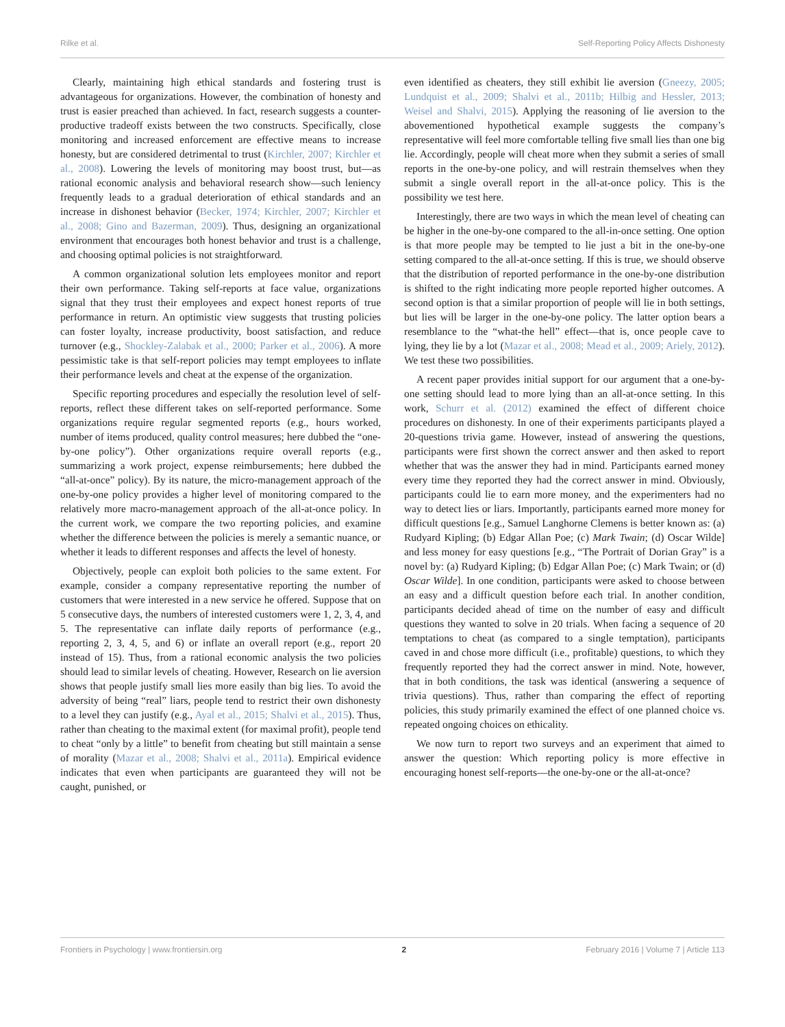Rilke et al. Self-Reporting Policy Affects Dishonesty
Clearly, maintaining high ethical standards and fostering trust is advantageous for organizations. However, the combination of honesty and trust is easier preached than achieved. In fact, research suggests a counter-productive tradeoff exists between the two constructs. Specifically, close monitoring and increased enforcement are effective means to increase honesty, but are considered detrimental to trust (Kirchler, 2007; Kirchler et al., 2008). Lowering the levels of monitoring may boost trust, but—as rational economic analysis and behavioral research show—such leniency frequently leads to a gradual deterioration of ethical standards and an increase in dishonest behavior (Becker, 1974; Kirchler, 2007; Kirchler et al., 2008; Gino and Bazerman, 2009). Thus, designing an organizational environment that encourages both honest behavior and trust is a challenge, and choosing optimal policies is not straightforward.
A common organizational solution lets employees monitor and report their own performance. Taking self-reports at face value, organizations signal that they trust their employees and expect honest reports of true performance in return. An optimistic view suggests that trusting policies can foster loyalty, increase productivity, boost satisfaction, and reduce turnover (e.g., Shockley-Zalabak et al., 2000; Parker et al., 2006). A more pessimistic take is that self-report policies may tempt employees to inflate their performance levels and cheat at the expense of the organization.
Specific reporting procedures and especially the resolution level of self-reports, reflect these different takes on self-reported performance. Some organizations require regular segmented reports (e.g., hours worked, number of items produced, quality control measures; here dubbed the “one-by-one policy”). Other organizations require overall reports (e.g., summarizing a work project, expense reimbursements; here dubbed the “all-at-once” policy). By its nature, the micro-management approach of the one-by-one policy provides a higher level of monitoring compared to the relatively more macro-management approach of the all-at-once policy. In the current work, we compare the two reporting policies, and examine whether the difference between the policies is merely a semantic nuance, or whether it leads to different responses and affects the level of honesty.
Objectively, people can exploit both policies to the same extent. For example, consider a company representative reporting the number of customers that were interested in a new service he offered. Suppose that on 5 consecutive days, the numbers of interested customers were 1, 2, 3, 4, and 5. The representative can inflate daily reports of performance (e.g., reporting 2, 3, 4, 5, and 6) or inflate an overall report (e.g., report 20 instead of 15). Thus, from a rational economic analysis the two policies should lead to similar levels of cheating. However, Research on lie aversion shows that people justify small lies more easily than big lies. To avoid the adversity of being “real” liars, people tend to restrict their own dishonesty to a level they can justify (e.g., Ayal et al., 2015; Shalvi et al., 2015). Thus, rather than cheating to the maximal extent (for maximal profit), people tend to cheat “only by a little” to benefit from cheating but still maintain a sense of morality (Mazar et al., 2008; Shalvi et al., 2011a). Empirical evidence indicates that even when participants are guaranteed they will not be caught, punished, or
even identified as cheaters, they still exhibit lie aversion (Gneezy, 2005; Lundquist et al., 2009; Shalvi et al., 2011b; Hilbig and Hessler, 2013; Weisel and Shalvi, 2015). Applying the reasoning of lie aversion to the abovementioned hypothetical example suggests the company’s representative will feel more comfortable telling five small lies than one big lie. Accordingly, people will cheat more when they submit a series of small reports in the one-by-one policy, and will restrain themselves when they submit a single overall report in the all-at-once policy. This is the possibility we test here.
Interestingly, there are two ways in which the mean level of cheating can be higher in the one-by-one compared to the all-in-once setting. One option is that more people may be tempted to lie just a bit in the one-by-one setting compared to the all-at-once setting. If this is true, we should observe that the distribution of reported performance in the one-by-one distribution is shifted to the right indicating more people reported higher outcomes. A second option is that a similar proportion of people will lie in both settings, but lies will be larger in the one-by-one policy. The latter option bears a resemblance to the “what-the hell” effect—that is, once people cave to lying, they lie by a lot (Mazar et al., 2008; Mead et al., 2009; Ariely, 2012). We test these two possibilities.
A recent paper provides initial support for our argument that a one-by-one setting should lead to more lying than an all-at-once setting. In this work, Schurr et al. (2012) examined the effect of different choice procedures on dishonesty. In one of their experiments participants played a 20-questions trivia game. However, instead of answering the questions, participants were first shown the correct answer and then asked to report whether that was the answer they had in mind. Participants earned money every time they reported they had the correct answer in mind. Obviously, participants could lie to earn more money, and the experimenters had no way to detect lies or liars. Importantly, participants earned more money for difficult questions [e.g., Samuel Langhorne Clemens is better known as: (a) Rudyard Kipling; (b) Edgar Allan Poe; (c) Mark Twain; (d) Oscar Wilde] and less money for easy questions [e.g., “The Portrait of Dorian Gray” is a novel by: (a) Rudyard Kipling; (b) Edgar Allan Poe; (c) Mark Twain; or (d) Oscar Wilde]. In one condition, participants were asked to choose between an easy and a difficult question before each trial. In another condition, participants decided ahead of time on the number of easy and difficult questions they wanted to solve in 20 trials. When facing a sequence of 20 temptations to cheat (as compared to a single temptation), participants caved in and chose more difficult (i.e., profitable) questions, to which they frequently reported they had the correct answer in mind. Note, however, that in both conditions, the task was identical (answering a sequence of trivia questions). Thus, rather than comparing the effect of reporting policies, this study primarily examined the effect of one planned choice vs. repeated ongoing choices on ethicality.
We now turn to report two surveys and an experiment that aimed to answer the question: Which reporting policy is more effective in encouraging honest self-reports—the one-by-one or the all-at-once?
Frontiers in Psychology | www.frontiersin.org 2 February 2016 | Volume 7 | Article 113